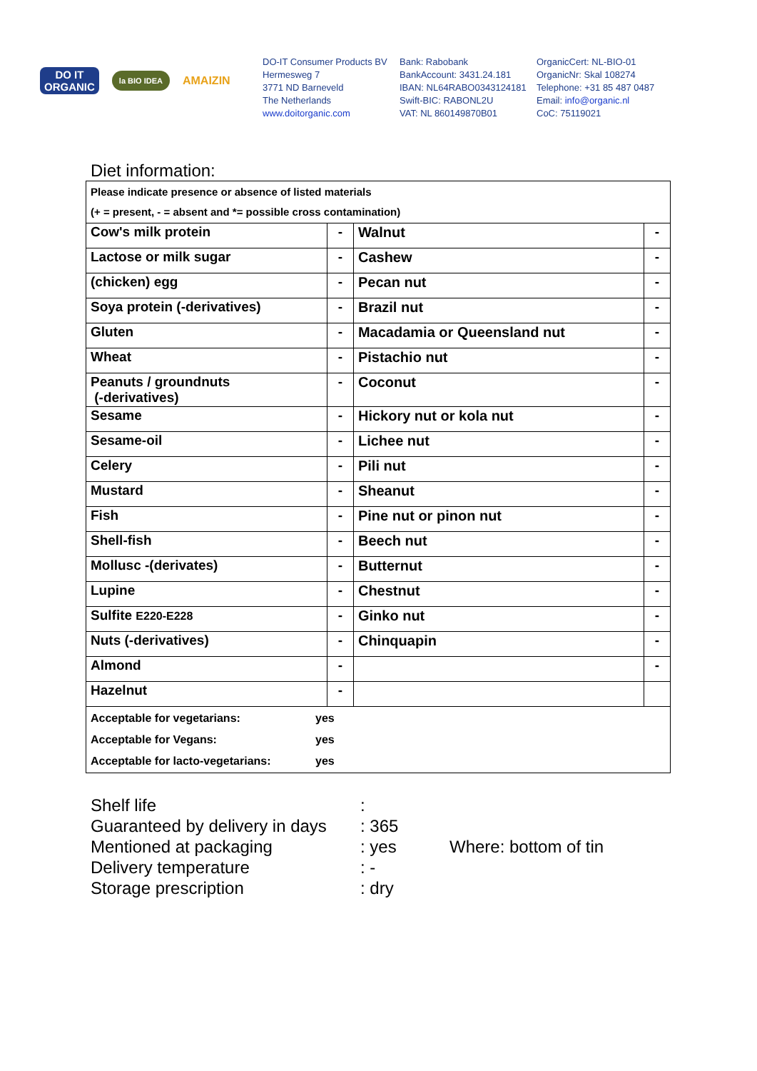DO IT
ORGANIC
la BIO IDEA
AMAIZIN
DO-IT Consumer Products BV
Hermesweg 7
3771 ND Barneveld
The Netherlands
www.doitorganic.com
Bank: Rabobank
BankAccount: 3431.24.181
IBAN: NL64RABO0343124181
Swift-BIC: RABONL2U
VAT: NL 860149870B01
OrganicCert: NL-BIO-01
OrganicNr: Skal 108274
Telephone: +31 85 487 0487
Email: info@organic.nl
CoC: 75119021
Diet information:
| Please indicate presence or absence of listed materials (+ = present, - = absent and *= possible cross contamination) | | | |
| Cow's milk protein | - | Walnut | - |
| Lactose or milk sugar | - | Cashew | - |
| (chicken) egg | - | Pecan nut | - |
| Soya protein (-derivatives) | - | Brazil nut | - |
| Gluten | - | Macadamia or Queensland nut | - |
| Wheat | - | Pistachio nut | - |
| Peanuts / groundnuts (-derivatives) | - | Coconut | - |
| Sesame | - | Hickory nut or kola nut | - |
| Sesame-oil | - | Lichee nut | - |
| Celery | - | Pili nut | - |
| Mustard | - | Sheanut | - |
| Fish | - | Pine nut or pinon nut | - |
| Shell-fish | - | Beech nut | - |
| Mollusc -(derivates) | - | Butternut | - |
| Lupine | - | Chestnut | - |
| Sulfite E220-E228 | - | Ginko nut | - |
| Nuts (-derivatives) | - | Chinquapin | - |
| Almond | - | | - |
| Hazelnut | - | | |
| Acceptable for vegetarians: yes Acceptable for Vegans: yes Acceptable for lacto-vegetarians: yes | | | |
Shelf life:
Guaranteed by delivery in days: 365
Mentioned at packaging: yes Where: bottom of tin
Delivery temperature: -
Storage prescription: dry